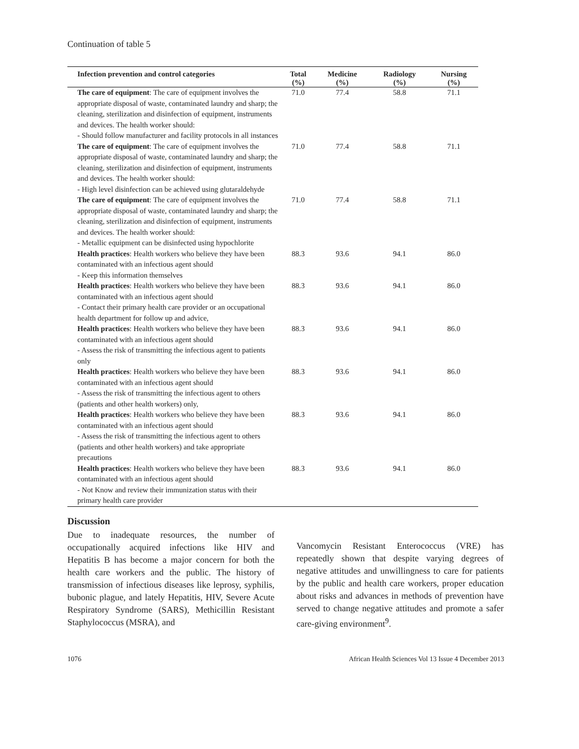Continuation of table 5
| Infection prevention and control categories | Total (%) | Medicine (%) | Radiology (%) | Nursing (%) |
| --- | --- | --- | --- | --- |
| The care of equipment : The care of equipment involves the appropriate disposal of waste, contaminated laundry and sharp; the cleaning, sterilization and disinfection of equipment, instruments and devices. The health worker should: - Should follow manufacturer and facility protocols in all instances | 71.0 | 77.4 | 58.8 | 71.1 |
| The care of equipment : The care of equipment involves the appropriate disposal of waste, contaminated laundry and sharp; the cleaning, sterilization and disinfection of equipment, instruments and devices. The health worker should: - High level disinfection can be achieved using glutaraldehyde | 71.0 | 77.4 | 58.8 | 71.1 |
| The care of equipment : The care of equipment involves the appropriate disposal of waste, contaminated laundry and sharp; the cleaning, sterilization and disinfection of equipment, instruments and devices. The health worker should: - Metallic equipment can be disinfected using hypochlorite | 71.0 | 77.4 | 58.8 | 71.1 |
| Health practices : Health workers who believe they have been contaminated with an infectious agent should - Keep this information themselves | 88.3 | 93.6 | 94.1 | 86.0 |
| Health practices : Health workers who believe they have been contaminated with an infectious agent should - Contact their primary health care provider or an occupational health department for follow up and advice, | 88.3 | 93.6 | 94.1 | 86.0 |
| Health practices : Health workers who believe they have been contaminated with an infectious agent should - Assess the risk of transmitting the infectious agent to patients only | 88.3 | 93.6 | 94.1 | 86.0 |
| Health practices : Health workers who believe they have been contaminated with an infectious agent should - Assess the risk of transmitting the infectious agent to others (patients and other health workers) only, | 88.3 | 93.6 | 94.1 | 86.0 |
| Health practices : Health workers who believe they have been contaminated with an infectious agent should - Assess the risk of transmitting the infectious agent to others (patients and other health workers) and take appropriate precautions | 88.3 | 93.6 | 94.1 | 86.0 |
| Health practices : Health workers who believe they have been contaminated with an infectious agent should - Not Know and review their immunization status with their primary health care provider | 88.3 | 93.6 | 94.1 | 86.0 |
Discussion
Due to inadequate resources, the number of occupationally acquired infections like HIV and Hepatitis B has become a major concern for both the health care workers and the public. The history of transmission of infectious diseases like leprosy, syphilis, bubonic plague, and lately Hepatitis, HIV, Severe Acute Respiratory Syndrome (SARS), Methicillin Resistant Staphylococcus (MSRA), and
Vancomycin Resistant Enterococcus (VRE) has repeatedly shown that despite varying degrees of negative attitudes and unwillingness to care for patients by the public and health care workers, proper education about risks and advances in methods of prevention have served to change negative attitudes and promote a safer care-giving environment<sup>9</sup>.
1076 African Health Sciences Vol 13 Issue 4 December 2013